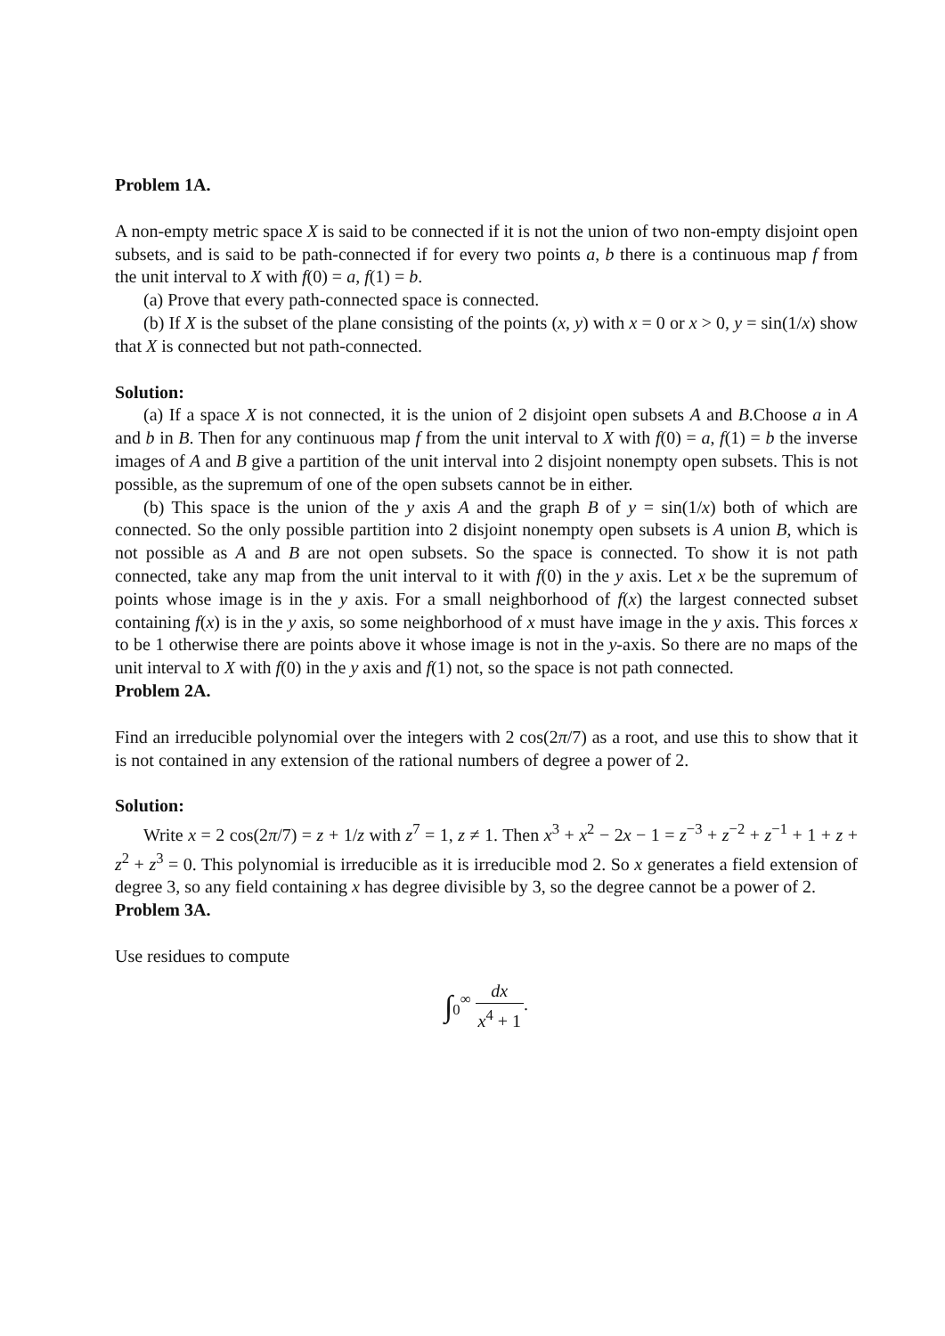Problem 1A.
A non-empty metric space X is said to be connected if it is not the union of two non-empty disjoint open subsets, and is said to be path-connected if for every two points a, b there is a continuous map f from the unit interval to X with f(0) = a, f(1) = b.
(a) Prove that every path-connected space is connected.
(b) If X is the subset of the plane consisting of the points (x, y) with x = 0 or x > 0, y = sin(1/x) show that X is connected but not path-connected.
Solution:
(a) If a space X is not connected, it is the union of 2 disjoint open subsets A and B.Choose a in A and b in B. Then for any continuous map f from the unit interval to X with f(0) = a, f(1) = b the inverse images of A and B give a partition of the unit interval into 2 disjoint nonempty open subsets. This is not possible, as the supremum of one of the open subsets cannot be in either.
(b) This space is the union of the y axis A and the graph B of y = sin(1/x) both of which are connected. So the only possible partition into 2 disjoint nonempty open subsets is A union B, which is not possible as A and B are not open subsets. So the space is connected. To show it is not path connected, take any map from the unit interval to it with f(0) in the y axis. Let x be the supremum of points whose image is in the y axis. For a small neighborhood of f(x) the largest connected subset containing f(x) is in the y axis, so some neighborhood of x must have image in the y axis. This forces x to be 1 otherwise there are points above it whose image is not in the y-axis. So there are no maps of the unit interval to X with f(0) in the y axis and f(1) not, so the space is not path connected.
Problem 2A.
Find an irreducible polynomial over the integers with 2 cos(2π/7) as a root, and use this to show that it is not contained in any extension of the rational numbers of degree a power of 2.
Solution:
Write x = 2 cos(2π/7) = z + 1/z with z<sup>7</sup> = 1, z ≠ 1. Then x<sup>3</sup> + x<sup>2</sup> − 2x − 1 = z<sup>−3</sup> + z<sup>−2</sup> + z<sup>−1</sup> + 1 + z + z<sup>2</sup> + z<sup>3</sup> = 0. This polynomial is irreducible as it is irreducible mod 2. So x generates a field extension of degree 3, so any field containing x has degree divisible by 3, so the degree cannot be a power of 2.
Problem 3A.
Use residues to compute
∫<sub>0</sub><sup>∞</sup> dx x<sup>4</sup> + 1.